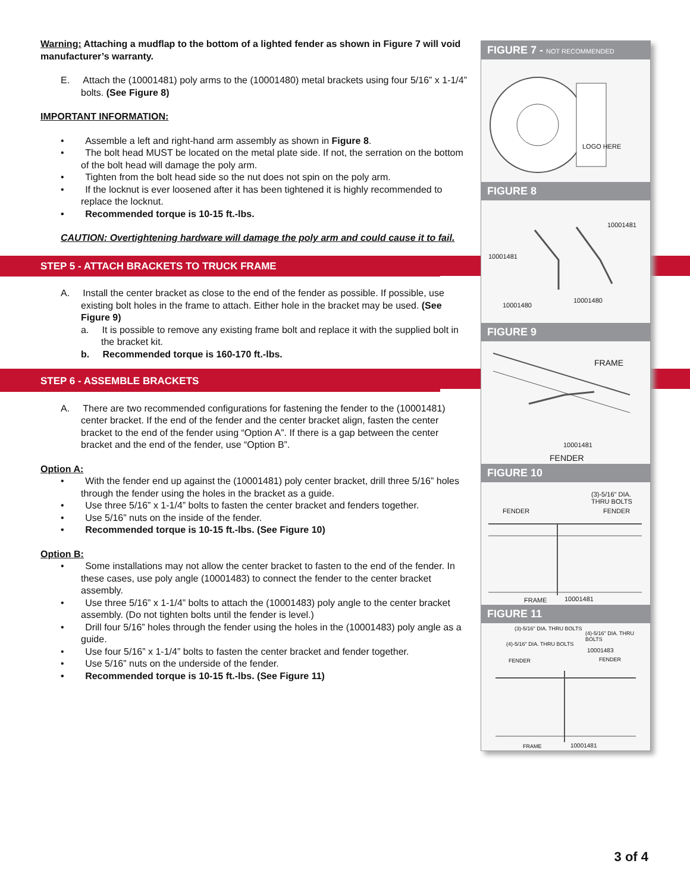Warning: Attaching a mudflap to the bottom of a lighted fender as shown in Figure 7 will void manufacturer’s warranty.
E. Attach the (10001481) poly arms to the (10001480) metal brackets using four 5/16” x 1-1/4” bolts. (See Figure 8)
IMPORTANT INFORMATION:
• Assemble a left and right-hand arm assembly as shown in Figure 8.
• The bolt head MUST be located on the metal plate side. If not, the serration on the bottom of the bolt head will damage the poly arm.
• Tighten from the bolt head side so the nut does not spin on the poly arm.
• If the locknut is ever loosened after it has been tightened it is highly recommended to replace the locknut.
• Recommended torque is 10-15 ft.-lbs.
CAUTION: Overtightening hardware will damage the poly arm and could cause it to fail.
STEP 5 - ATTACH BRACKETS TO TRUCK FRAME
A. Install the center bracket as close to the end of the fender as possible. If possible, use existing bolt holes in the frame to attach. Either hole in the bracket may be used. (See Figure 9)
a. It is possible to remove any existing frame bolt and replace it with the supplied bolt in the bracket kit.
b. Recommended torque is 160-170 ft.-lbs.
STEP 6 - ASSEMBLE BRACKETS
A. There are two recommended configurations for fastening the fender to the (10001481) center bracket. If the end of the fender and the center bracket align, fasten the center bracket to the end of the fender using “Option A”. If there is a gap between the center bracket and the end of the fender, use “Option B”.
Option A:
• With the fender end up against the (10001481) poly center bracket, drill three 5/16” holes through the fender using the holes in the bracket as a guide.
• Use three 5/16” x 1-1/4” bolts to fasten the center bracket and fenders together.
• Use 5/16” nuts on the inside of the fender.
• Recommended torque is 10-15 ft.-lbs. (See Figure 10)
Option B:
• Some installations may not allow the center bracket to fasten to the end of the fender. In these cases, use poly angle (10001483) to connect the fender to the center bracket assembly.
• Use three 5/16” x 1-1/4” bolts to attach the (10001483) poly angle to the center bracket assembly. (Do not tighten bolts until the fender is level.)
• Drill four 5/16” holes through the fender using the holes in the (10001483) poly angle as a guide.
• Use four 5/16” x 1-1/4” bolts to fasten the center bracket and fender together.
• Use 5/16” nuts on the underside of the fender.
• Recommended torque is 10-15 ft.-lbs. (See Figure 11)
FIGURE 7 - NOT RECOMMENDED
LOGO HERE
FIGURE 8
10001481
10001481
10001480
10001480
FIGURE 9
FRAME
10001481
FENDER
FIGURE 10
(3)-5/16" DIA. THRU BOLTS
FENDER FENDER
FRAME 10001481
FIGURE 11
(3)-5/16" DIA. THRU BOLTS
(4)-5/16" DIA. THRU BOLTS
(4)-5/16" DIA. THRU BOLTS
10001483
FENDER FENDER
FRAME 10001481
3 of 4